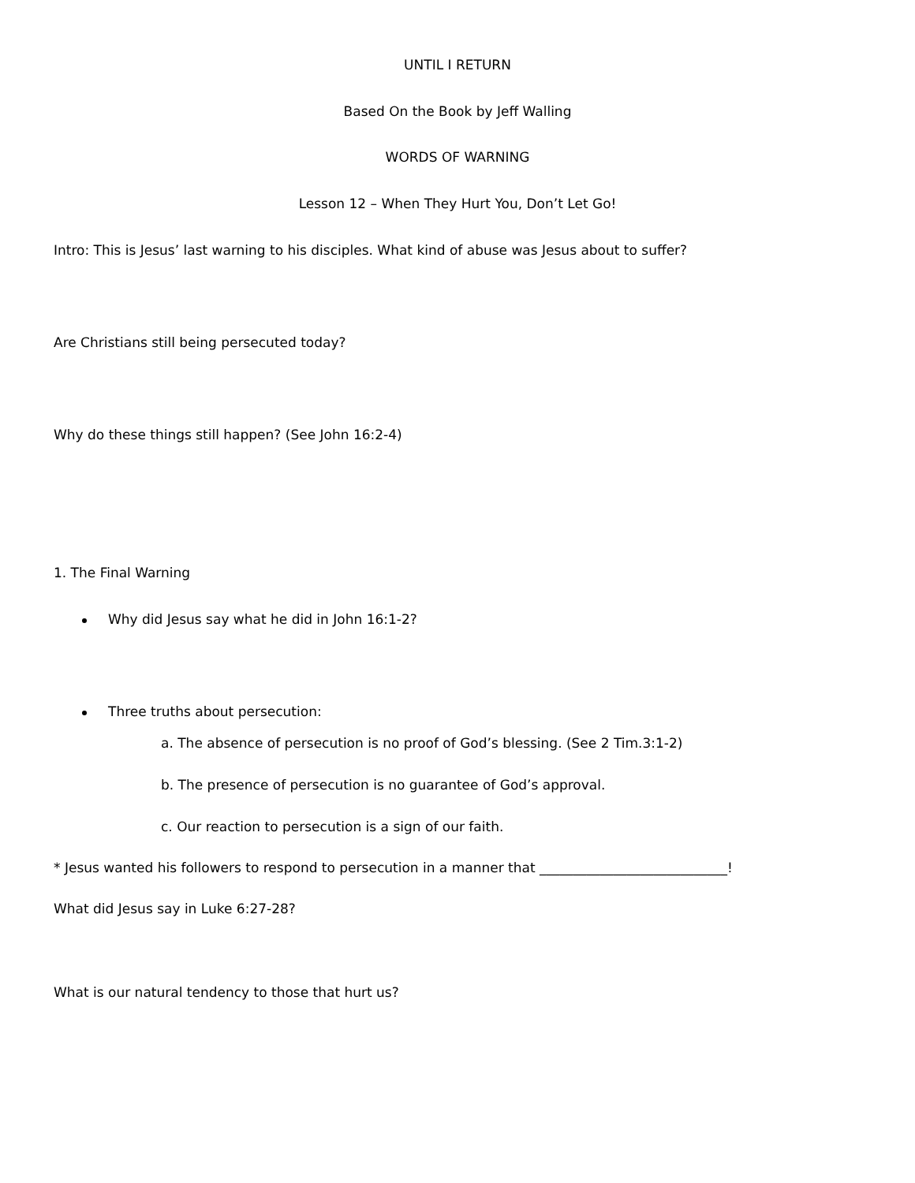UNTIL I RETURN
Based On the Book by Jeff Walling
WORDS OF WARNING
Lesson 12 – When They Hurt You, Don’t Let Go!
Intro: This is Jesus’ last warning to his disciples. What kind of abuse was Jesus about to suffer?
Are Christians still being persecuted today?
Why do these things still happen? (See John 16:2-4)
1. The Final Warning
Why did Jesus say what he did in John 16:1-2?
Three truths about persecution:
a. The absence of persecution is no proof of God’s blessing. (See 2 Tim.3:1-2)
b. The presence of persecution is no guarantee of God’s approval.
c. Our reaction to persecution is a sign of our faith.
* Jesus wanted his followers to respond to persecution in a manner that ____________________________!
What did Jesus say in Luke 6:27-28?
What is our natural tendency to those that hurt us?